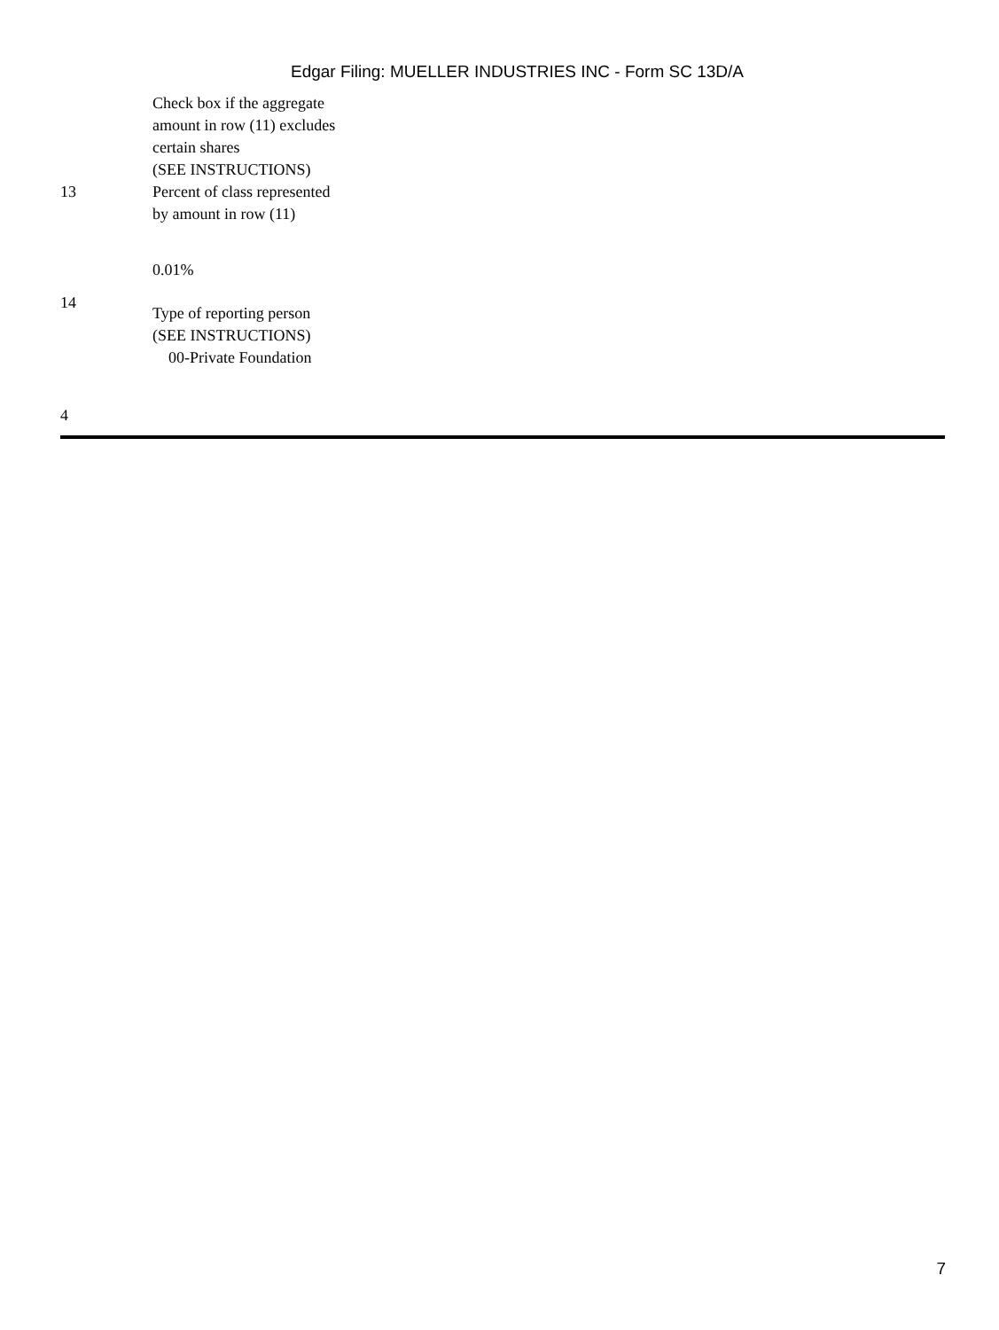Edgar Filing: MUELLER INDUSTRIES INC - Form SC 13D/A
Check box if the aggregate
amount in row (11) excludes
certain shares
(SEE INSTRUCTIONS)
13 Percent of class represented
by amount in row (11)
0.01%
14
Type of reporting person
(SEE INSTRUCTIONS)
00-Private Foundation
4
7